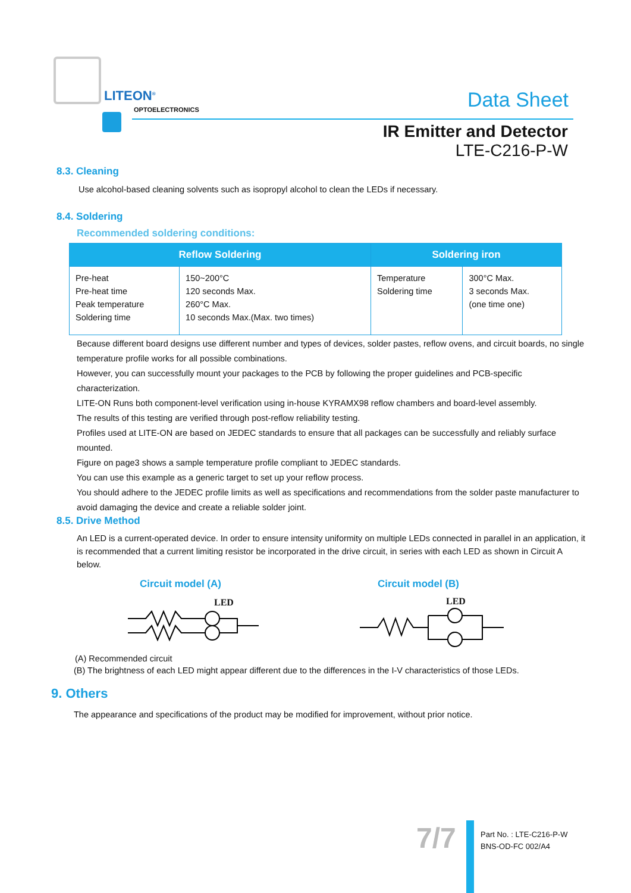LITEON<sup>®</sup>
OPTOELECTRONICS Data Sheet
IR Emitter and Detector
LTE-C216-P-W
8.3. Cleaning
Use alcohol-based cleaning solvents such as isopropyl alcohol to clean the LEDs if necessary.
8.4. Soldering
Recommended soldering conditions:
| Reflow Soldering | | Soldering iron | |
| --- | --- | --- | --- |
| Pre-heat Pre-heat time Peak temperature Soldering time | 150~200°C 120 seconds Max. 260°C Max. 10 seconds Max.(Max. two times) | Temperature Soldering time | 300°C Max. 3 seconds Max. (one time one) |
Because different board designs use different number and types of devices, solder pastes, reflow ovens, and circuit boards, no single temperature profile works for all possible combinations.
However, you can successfully mount your packages to the PCB by following the proper guidelines and PCB-specific characterization.
LITE-ON Runs both component-level verification using in-house KYRAMX98 reflow chambers and board-level assembly.
The results of this testing are verified through post-reflow reliability testing.
Profiles used at LITE-ON are based on JEDEC standards to ensure that all packages can be successfully and reliably surface mounted.
Figure on page3 shows a sample temperature profile compliant to JEDEC standards.
You can use this example as a generic target to set up your reflow process.
You should adhere to the JEDEC profile limits as well as specifications and recommendations from the solder paste manufacturer to avoid damaging the device and create a reliable solder joint.
8.5. Drive Method
An LED is a current-operated device. In order to ensure intensity uniformity on multiple LEDs connected in parallel in an application, it is recommended that a current limiting resistor be incorporated in the drive circuit, in series with each LED as shown in Circuit A below.
Circuit model (A)
LED
Circuit model (B)
LED
(A) Recommended circuit
(B) The brightness of each LED might appear different due to the differences in the I-V characteristics of those LEDs.
9. Others
The appearance and specifications of the product may be modified for improvement, without prior notice.
7/7
Part No. : LTE-C216-P-W
BNS-OD-FC 002/A4